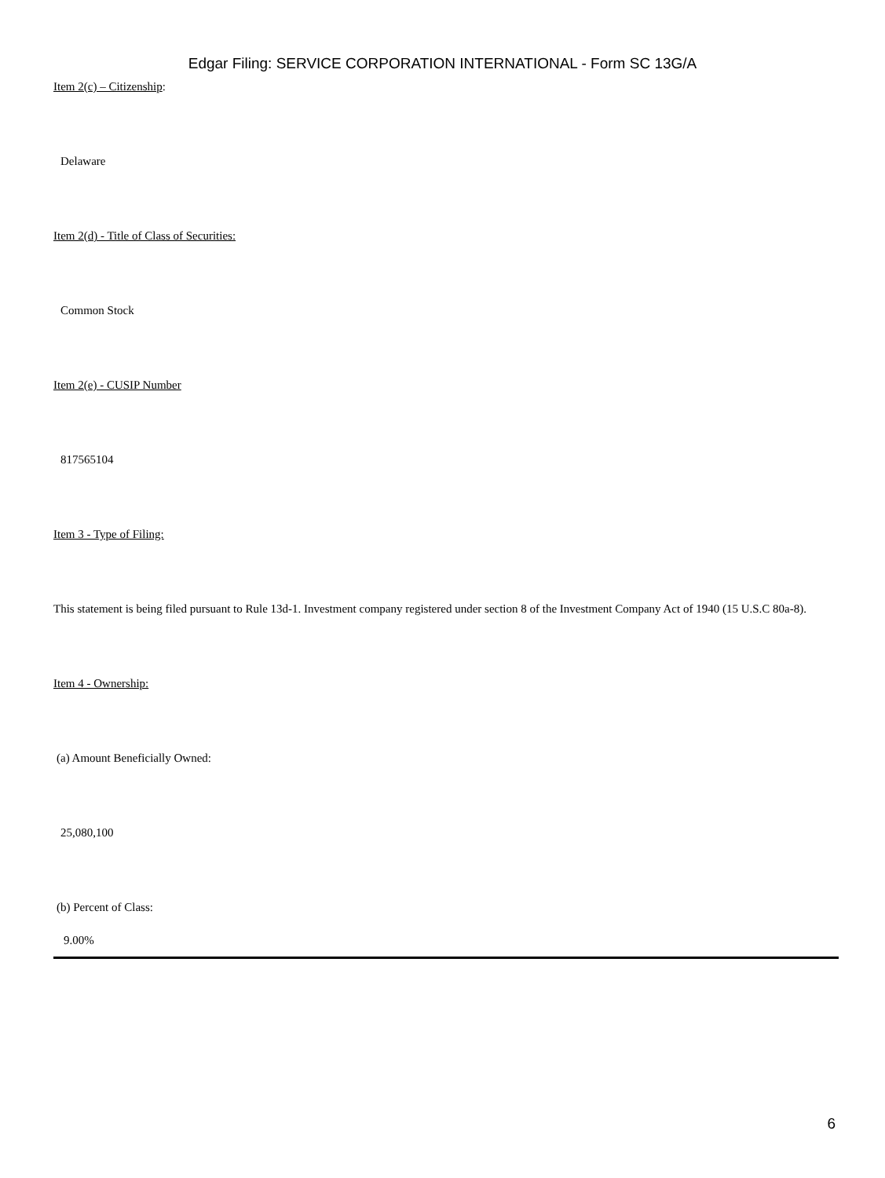Edgar Filing: SERVICE CORPORATION INTERNATIONAL - Form SC 13G/A
Item 2(c) – Citizenship:
Delaware
Item 2(d) - Title of Class of Securities:
Common Stock
Item 2(e) - CUSIP Number
817565104
Item 3 - Type of Filing:
This statement is being filed pursuant to Rule 13d-1. Investment company registered under section 8 of the Investment Company Act of 1940 (15 U.S.C 80a-8).
Item 4 - Ownership:
(a) Amount Beneficially Owned:
25,080,100
(b) Percent of Class:
9.00%
6